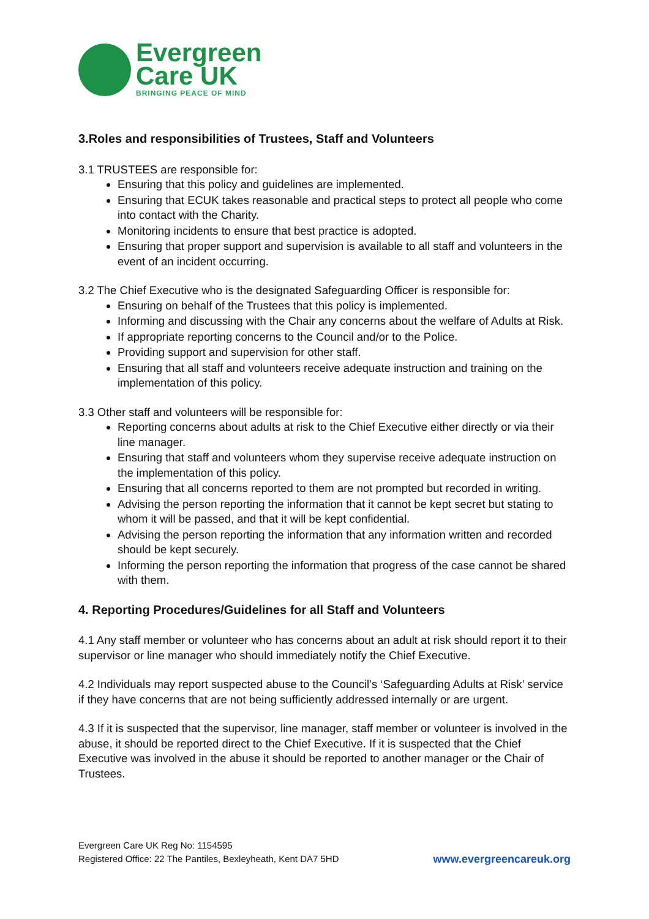Evergreen
Care UK
BRINGING PEACE OF MIND
3.Roles and responsibilities of Trustees, Staff and Volunteers
3.1 TRUSTEES are responsible for:
Ensuring that this policy and guidelines are implemented.
Ensuring that ECUK takes reasonable and practical steps to protect all people who come into contact with the Charity.
Monitoring incidents to ensure that best practice is adopted.
Ensuring that proper support and supervision is available to all staff and volunteers in the event of an incident occurring.
3.2 The Chief Executive who is the designated Safeguarding Officer is responsible for:
Ensuring on behalf of the Trustees that this policy is implemented.
Informing and discussing with the Chair any concerns about the welfare of Adults at Risk.
If appropriate reporting concerns to the Council and/or to the Police.
Providing support and supervision for other staff.
Ensuring that all staff and volunteers receive adequate instruction and training on the implementation of this policy.
3.3 Other staff and volunteers will be responsible for:
Reporting concerns about adults at risk to the Chief Executive either directly or via their line manager.
Ensuring that staff and volunteers whom they supervise receive adequate instruction on the implementation of this policy.
Ensuring that all concerns reported to them are not prompted but recorded in writing.
Advising the person reporting the information that it cannot be kept secret but stating to whom it will be passed, and that it will be kept confidential.
Advising the person reporting the information that any information written and recorded should be kept securely.
Informing the person reporting the information that progress of the case cannot be shared with them.
4. Reporting Procedures/Guidelines for all Staff and Volunteers
4.1 Any staff member or volunteer who has concerns about an adult at risk should report it to their supervisor or line manager who should immediately notify the Chief Executive.
4.2 Individuals may report suspected abuse to the Council’s ‘Safeguarding Adults at Risk’ service if they have concerns that are not being sufficiently addressed internally or are urgent.
4.3 If it is suspected that the supervisor, line manager, staff member or volunteer is involved in the abuse, it should be reported direct to the Chief Executive. If it is suspected that the Chief Executive was involved in the abuse it should be reported to another manager or the Chair of Trustees.
Evergreen Care UK Reg No: 1154595
Registered Office: 22 The Pantiles, Bexleyheath, Kent DA7 5HD
www.evergreencareuk.org